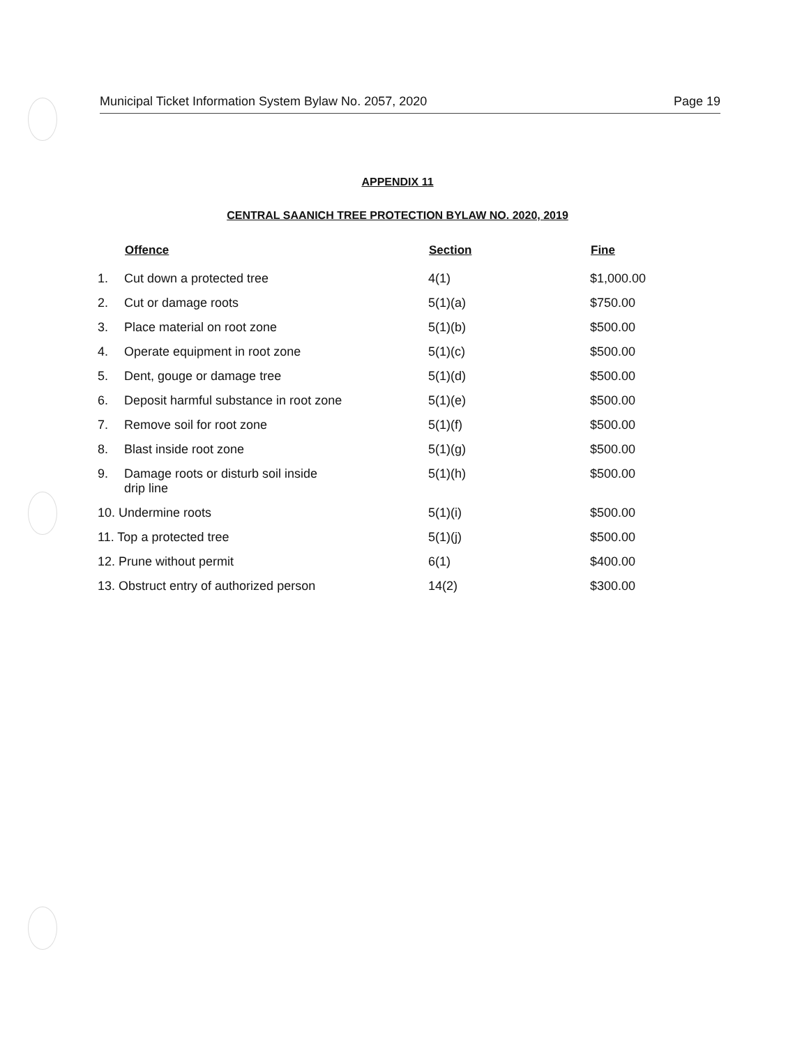Municipal Ticket Information System Bylaw No. 2057, 2020 Page 19
APPENDIX 11
CENTRAL SAANICH TREE PROTECTION BYLAW NO. 2020, 2019
| | Offence | Section | Fine |
| --- | --- | --- | --- |
| 1. | Cut down a protected tree | 4(1) | $1,000.00 |
| 2. | Cut or damage roots | 5(1)(a) | $750.00 |
| 3. | Place material on root zone | 5(1)(b) | $500.00 |
| 4. | Operate equipment in root zone | 5(1)(c) | $500.00 |
| 5. | Dent, gouge or damage tree | 5(1)(d) | $500.00 |
| 6. | Deposit harmful substance in root zone | 5(1)(e) | $500.00 |
| 7. | Remove soil for root zone | 5(1)(f) | $500.00 |
| 8. | Blast inside root zone | 5(1)(g) | $500.00 |
| 9. | Damage roots or disturb soil inside drip line | 5(1)(h) | $500.00 |
| 10. Undermine roots | | 5(1)(i) | $500.00 |
| 11. Top a protected tree | | 5(1)(j) | $500.00 |
| 12. Prune without permit | | 6(1) | $400.00 |
| 13. Obstruct entry of authorized person | | 14(2) | $300.00 |